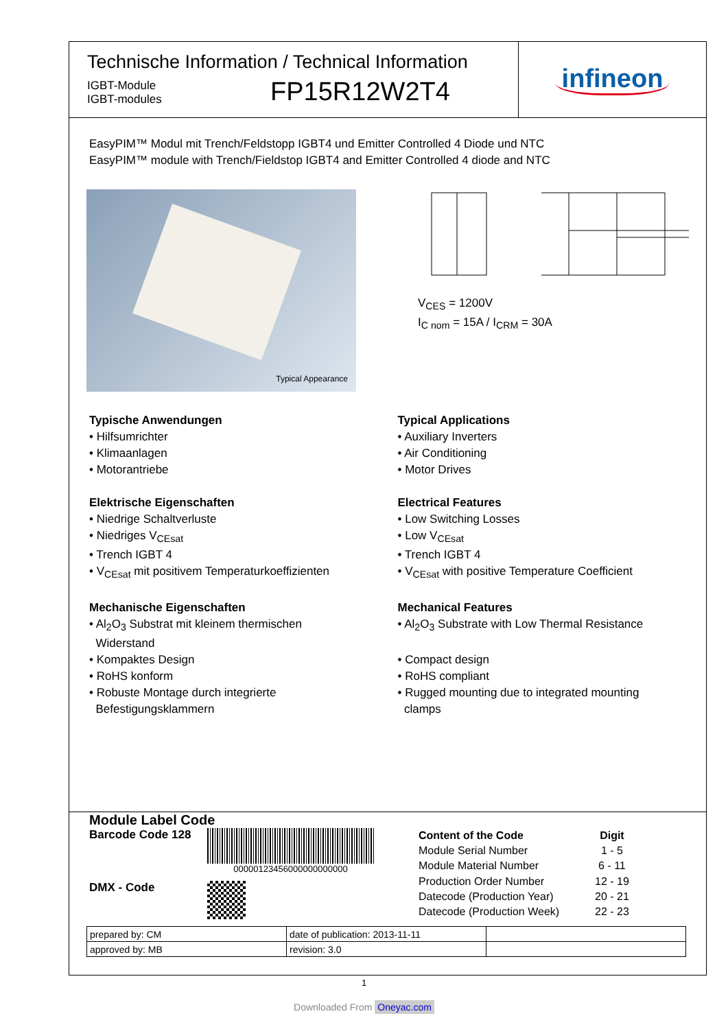Technische Information / Technical Information
IGBT-Module
IGBT-modules
FP15R12W2T4
infineon
EasyPIM™ Modul mit Trench/Feldstopp IGBT4 und Emitter Controlled 4 Diode und NTC
EasyPIM™ module with Trench/Fieldstop IGBT4 and Emitter Controlled 4 diode and NTC
Typical Appearance
V<sub>CES</sub> = 1200V
I<sub>C nom</sub> = 15A / I<sub>CRM</sub> = 30A
Typische Anwendungen
• Hilfsumrichter
• Klimaanlagen
• Motorantriebe
Elektrische Eigenschaften
• Niedrige Schaltverluste
• Niedriges V<sub>CEsat</sub>
• Trench IGBT 4
• V<sub>CEsat</sub> mit positivem Temperaturkoeffizienten
Mechanische Eigenschaften
• Al<sub>2</sub>O<sub>3</sub> Substrat mit kleinem thermischen
Widerstand
• Kompaktes Design
• RoHS konform
• Robuste Montage durch integrierte
Befestigungsklammern
Typical Applications
• Auxiliary Inverters
• Air Conditioning
• Motor Drives
Electrical Features
• Low Switching Losses
• Low V<sub>CEsat</sub>
• Trench IGBT 4
• V<sub>CEsat</sub> with positive Temperature Coefficient
Mechanical Features
• Al<sub>2</sub>O<sub>3</sub> Substrate with Low Thermal Resistance
• Compact design
• RoHS compliant
• Rugged mounting due to integrated mounting
clamps
Module Label Code
Barcode Code 128
00000123456000000000000
DMX - Code
| Content of the Code | Digit |
| --- | --- |
| Module Serial Number | 1 - 5 |
| Module Material Number | 6 - 11 |
| Production Order Number | 12 - 19 |
| Datecode (Production Year) | 20 - 21 |
| Datecode (Production Week) | 22 - 23 |
| prepared by: CM | date of publication: 2013-11-11 | |
| approved by: MB | revision: 3.0 | |
1
Downloaded From Oneyac.com